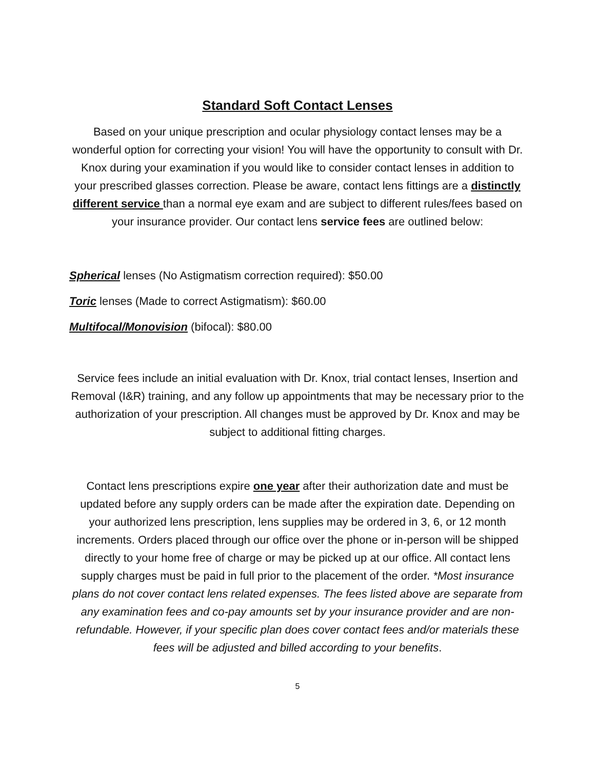Standard Soft Contact Lenses
Based on your unique prescription and ocular physiology contact lenses may be a wonderful option for correcting your vision! You will have the opportunity to consult with Dr. Knox during your examination if you would like to consider contact lenses in addition to your prescribed glasses correction. Please be aware, contact lens fittings are a distinctly different service than a normal eye exam and are subject to different rules/fees based on your insurance provider. Our contact lens service fees are outlined below:
Spherical lenses (No Astigmatism correction required): $50.00
Toric lenses (Made to correct Astigmatism): $60.00
Multifocal/Monovision (bifocal): $80.00
Service fees include an initial evaluation with Dr. Knox, trial contact lenses, Insertion and Removal (I&R) training, and any follow up appointments that may be necessary prior to the authorization of your prescription. All changes must be approved by Dr. Knox and may be subject to additional fitting charges.
Contact lens prescriptions expire one year after their authorization date and must be updated before any supply orders can be made after the expiration date. Depending on your authorized lens prescription, lens supplies may be ordered in 3, 6, or 12 month increments. Orders placed through our office over the phone or in-person will be shipped directly to your home free of charge or may be picked up at our office. All contact lens supply charges must be paid in full prior to the placement of the order. *Most insurance plans do not cover contact lens related expenses. The fees listed above are separate from any examination fees and co-pay amounts set by your insurance provider and are non-refundable. However, if your specific plan does cover contact fees and/or materials these fees will be adjusted and billed according to your benefits.
5